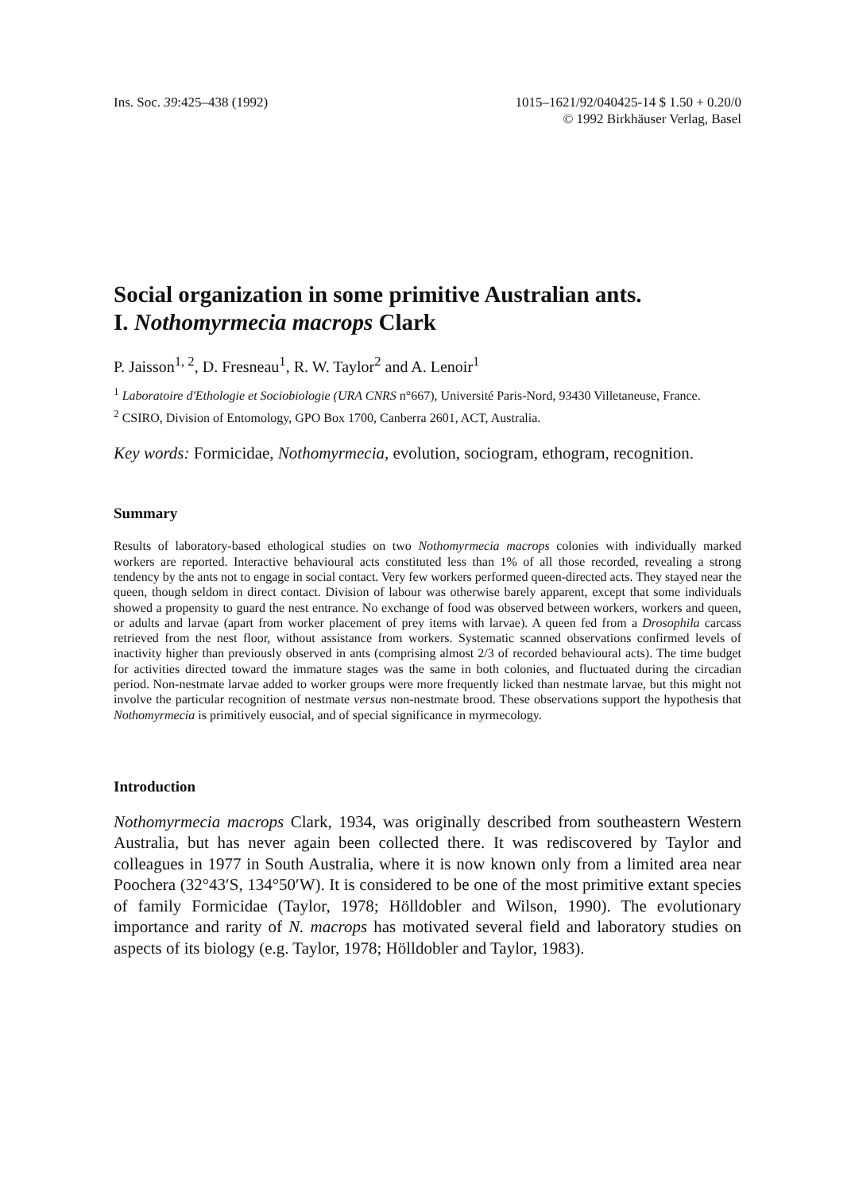Ins. Soc. 39:425–438 (1992) 1015–1621/92/040425-14 $ 1.50 + 0.20/0
© 1992 Birkhäuser Verlag, Basel
Social organization in some primitive Australian ants.
I. Nothomyrmecia macrops Clark
P. Jaisson<sup>1, 2</sup>, D. Fresneau<sup>1</sup>, R. W. Taylor<sup>2</sup> and A. Lenoir<sup>1</sup>
<sup>1</sup> Laboratoire d'Ethologie et Sociobiologie (URA CNRS n°667), Université Paris-Nord, 93430 Villetaneuse, France.
<sup>2</sup> CSIRO, Division of Entomology, GPO Box 1700, Canberra 2601, ACT, Australia.
Key words: Formicidae, Nothomyrmecia, evolution, sociogram, ethogram, recognition.
Summary
Results of laboratory-based ethological studies on two Nothomyrmecia macrops colonies with individually marked workers are reported. Interactive behavioural acts constituted less than 1% of all those recorded, revealing a strong tendency by the ants not to engage in social contact. Very few workers performed queen-directed acts. They stayed near the queen, though seldom in direct contact. Division of labour was otherwise barely apparent, except that some individuals showed a propensity to guard the nest entrance. No exchange of food was observed between workers, workers and queen, or adults and larvae (apart from worker placement of prey items with larvae). A queen fed from a Drosophila carcass retrieved from the nest floor, without assistance from workers. Systematic scanned observations confirmed levels of inactivity higher than previously observed in ants (comprising almost 2/3 of recorded behavioural acts). The time budget for activities directed toward the immature stages was the same in both colonies, and fluctuated during the circadian period. Non-nestmate larvae added to worker groups were more frequently licked than nestmate larvae, but this might not involve the particular recognition of nestmate versus non-nestmate brood. These observations support the hypothesis that Nothomyrmecia is primitively eusocial, and of special significance in myrmecology.
Introduction
Nothomyrmecia macrops Clark, 1934, was originally described from southeastern Western Australia, but has never again been collected there. It was rediscovered by Taylor and colleagues in 1977 in South Australia, where it is now known only from a limited area near Poochera (32°43′S, 134°50′W). It is considered to be one of the most primitive extant species of family Formicidae (Taylor, 1978; Hölldobler and Wilson, 1990). The evolutionary importance and rarity of N. macrops has motivated several field and laboratory studies on aspects of its biology (e.g. Taylor, 1978; Hölldobler and Taylor, 1983).